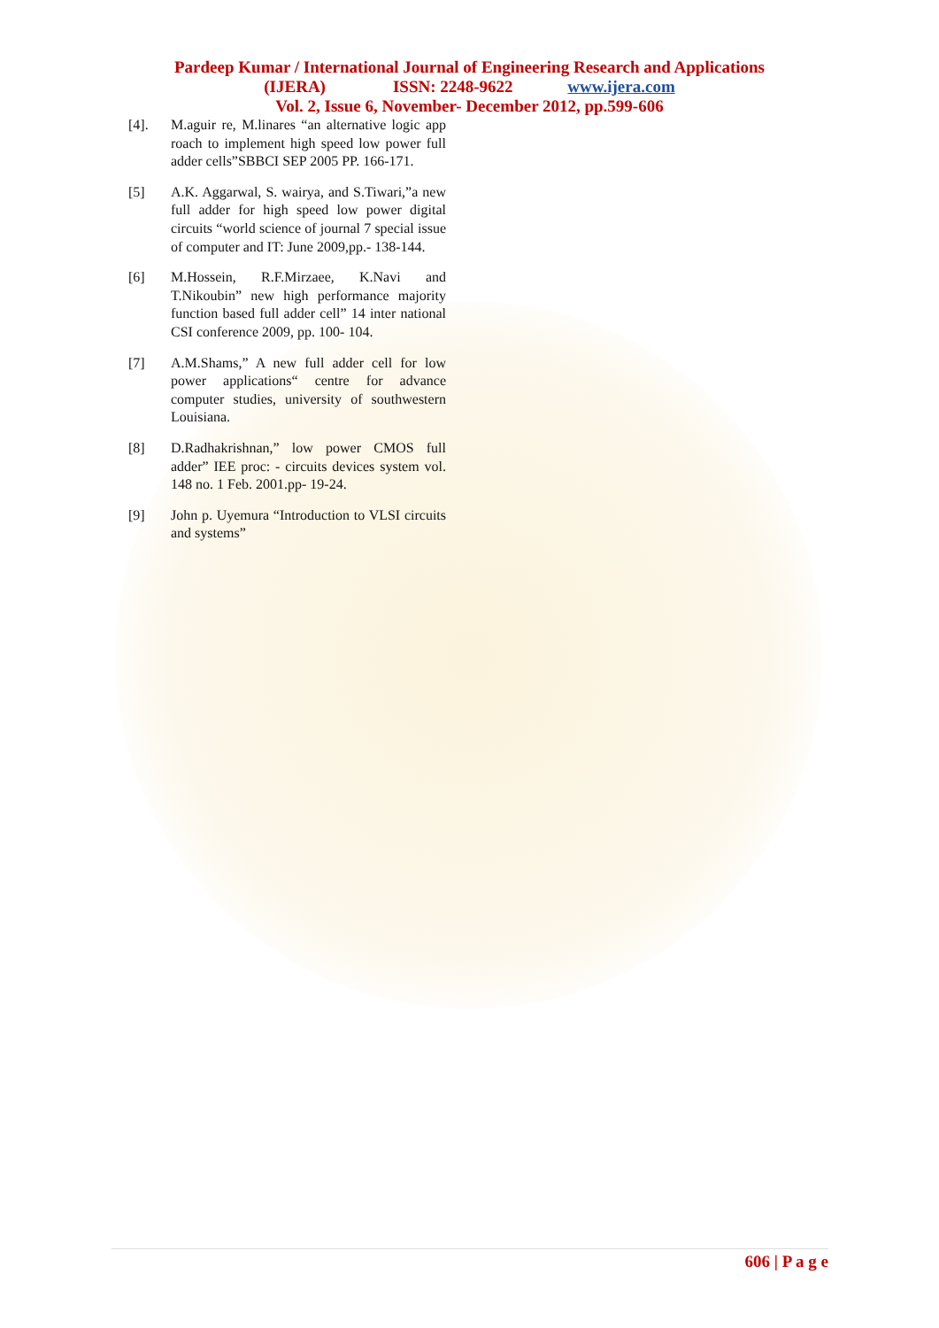Pardeep Kumar / International Journal of Engineering Research and Applications
(IJERA) ISSN: 2248-9622 www.ijera.com
Vol. 2, Issue 6, November- December 2012, pp.599-606
[4]. M.aguir re, M.linares “an alternative logic app roach to implement high speed low power full adder cells”SBBCI SEP 2005 PP. 166-171.
[5] A.K. Aggarwal, S. wairya, and S.Tiwari,”a new full adder for high speed low power digital circuits “world science of journal 7 special issue of computer and IT: June 2009,pp.- 138-144.
[6] M.Hossein, R.F.Mirzaee, K.Navi and T.Nikoubin” new high performance majority function based full adder cell” 14 inter national CSI conference 2009, pp. 100- 104.
[7] A.M.Shams,” A new full adder cell for low power applications“ centre for advance computer studies, university of southwestern Louisiana.
[8] D.Radhakrishnan,” low power CMOS full adder” IEE proc: - circuits devices system vol. 148 no. 1 Feb. 2001.pp- 19-24.
[9] John p. Uyemura “Introduction to VLSI circuits and systems”
606 | P a g e